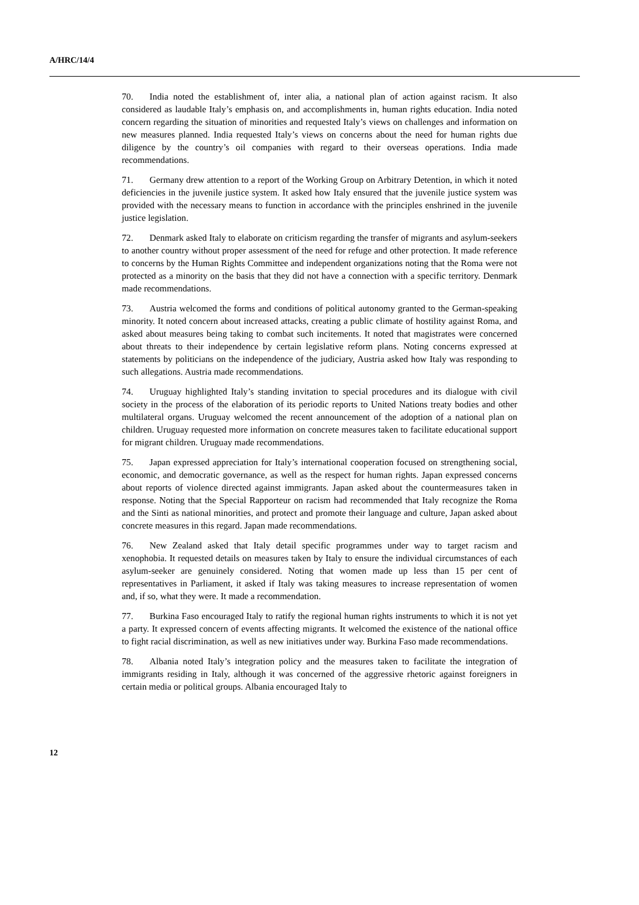A/HRC/14/4
70. India noted the establishment of, inter alia, a national plan of action against racism. It also considered as laudable Italy’s emphasis on, and accomplishments in, human rights education. India noted concern regarding the situation of minorities and requested Italy’s views on challenges and information on new measures planned. India requested Italy’s views on concerns about the need for human rights due diligence by the country’s oil companies with regard to their overseas operations. India made recommendations.
71. Germany drew attention to a report of the Working Group on Arbitrary Detention, in which it noted deficiencies in the juvenile justice system. It asked how Italy ensured that the juvenile justice system was provided with the necessary means to function in accordance with the principles enshrined in the juvenile justice legislation.
72. Denmark asked Italy to elaborate on criticism regarding the transfer of migrants and asylum-seekers to another country without proper assessment of the need for refuge and other protection. It made reference to concerns by the Human Rights Committee and independent organizations noting that the Roma were not protected as a minority on the basis that they did not have a connection with a specific territory. Denmark made recommendations.
73. Austria welcomed the forms and conditions of political autonomy granted to the German-speaking minority. It noted concern about increased attacks, creating a public climate of hostility against Roma, and asked about measures being taking to combat such incitements. It noted that magistrates were concerned about threats to their independence by certain legislative reform plans. Noting concerns expressed at statements by politicians on the independence of the judiciary, Austria asked how Italy was responding to such allegations. Austria made recommendations.
74. Uruguay highlighted Italy’s standing invitation to special procedures and its dialogue with civil society in the process of the elaboration of its periodic reports to United Nations treaty bodies and other multilateral organs. Uruguay welcomed the recent announcement of the adoption of a national plan on children. Uruguay requested more information on concrete measures taken to facilitate educational support for migrant children. Uruguay made recommendations.
75. Japan expressed appreciation for Italy’s international cooperation focused on strengthening social, economic, and democratic governance, as well as the respect for human rights. Japan expressed concerns about reports of violence directed against immigrants. Japan asked about the countermeasures taken in response. Noting that the Special Rapporteur on racism had recommended that Italy recognize the Roma and the Sinti as national minorities, and protect and promote their language and culture, Japan asked about concrete measures in this regard. Japan made recommendations.
76. New Zealand asked that Italy detail specific programmes under way to target racism and xenophobia. It requested details on measures taken by Italy to ensure the individual circumstances of each asylum-seeker are genuinely considered. Noting that women made up less than 15 per cent of representatives in Parliament, it asked if Italy was taking measures to increase representation of women and, if so, what they were. It made a recommendation.
77. Burkina Faso encouraged Italy to ratify the regional human rights instruments to which it is not yet a party. It expressed concern of events affecting migrants. It welcomed the existence of the national office to fight racial discrimination, as well as new initiatives under way. Burkina Faso made recommendations.
78. Albania noted Italy’s integration policy and the measures taken to facilitate the integration of immigrants residing in Italy, although it was concerned of the aggressive rhetoric against foreigners in certain media or political groups. Albania encouraged Italy to
12